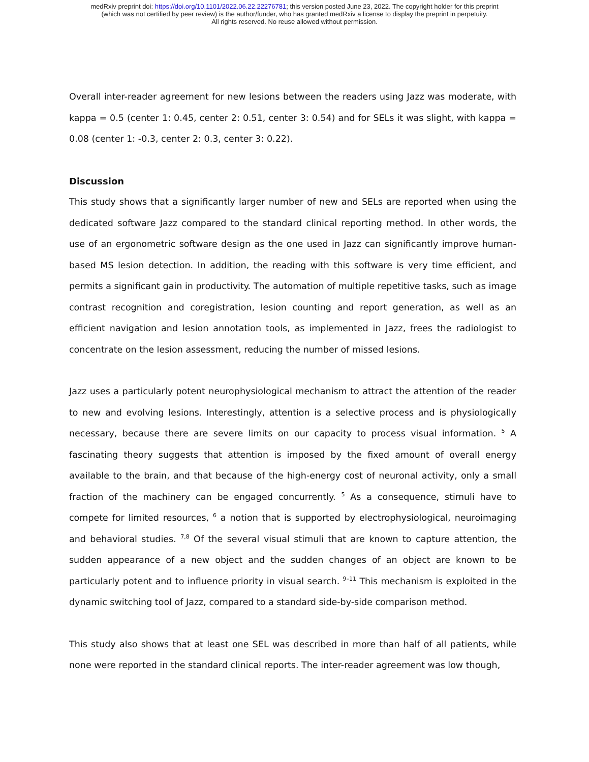medRxiv preprint doi: https://doi.org/10.1101/2022.06.22.22276781; this version posted June 23, 2022. The copyright holder for this preprint
(which was not certified by peer review) is the author/funder, who has granted medRxiv a license to display the preprint in perpetuity.
All rights reserved. No reuse allowed without permission.
Overall inter-reader agreement for new lesions between the readers using Jazz was moderate, with kappa = 0.5 (center 1: 0.45, center 2: 0.51, center 3: 0.54) and for SELs it was slight, with kappa = 0.08 (center 1: -0.3, center 2: 0.3, center 3: 0.22).
Discussion
This study shows that a significantly larger number of new and SELs are reported when using the dedicated software Jazz compared to the standard clinical reporting method. In other words, the use of an ergonometric software design as the one used in Jazz can significantly improve human-based MS lesion detection. In addition, the reading with this software is very time efficient, and permits a significant gain in productivity. The automation of multiple repetitive tasks, such as image contrast recognition and coregistration, lesion counting and report generation, as well as an efficient navigation and lesion annotation tools, as implemented in Jazz, frees the radiologist to concentrate on the lesion assessment, reducing the number of missed lesions.
Jazz uses a particularly potent neurophysiological mechanism to attract the attention of the reader to new and evolving lesions. Interestingly, attention is a selective process and is physiologically necessary, because there are severe limits on our capacity to process visual information. <sup>5</sup> A fascinating theory suggests that attention is imposed by the fixed amount of overall energy available to the brain, and that because of the high-energy cost of neuronal activity, only a small fraction of the machinery can be engaged concurrently. <sup>5</sup> As a consequence, stimuli have to compete for limited resources, <sup>6</sup> a notion that is supported by electrophysiological, neuroimaging and behavioral studies. <sup>7,8</sup> Of the several visual stimuli that are known to capture attention, the sudden appearance of a new object and the sudden changes of an object are known to be particularly potent and to influence priority in visual search. <sup>9–11</sup> This mechanism is exploited in the dynamic switching tool of Jazz, compared to a standard side-by-side comparison method.
This study also shows that at least one SEL was described in more than half of all patients, while none were reported in the standard clinical reports. The inter-reader agreement was low though,